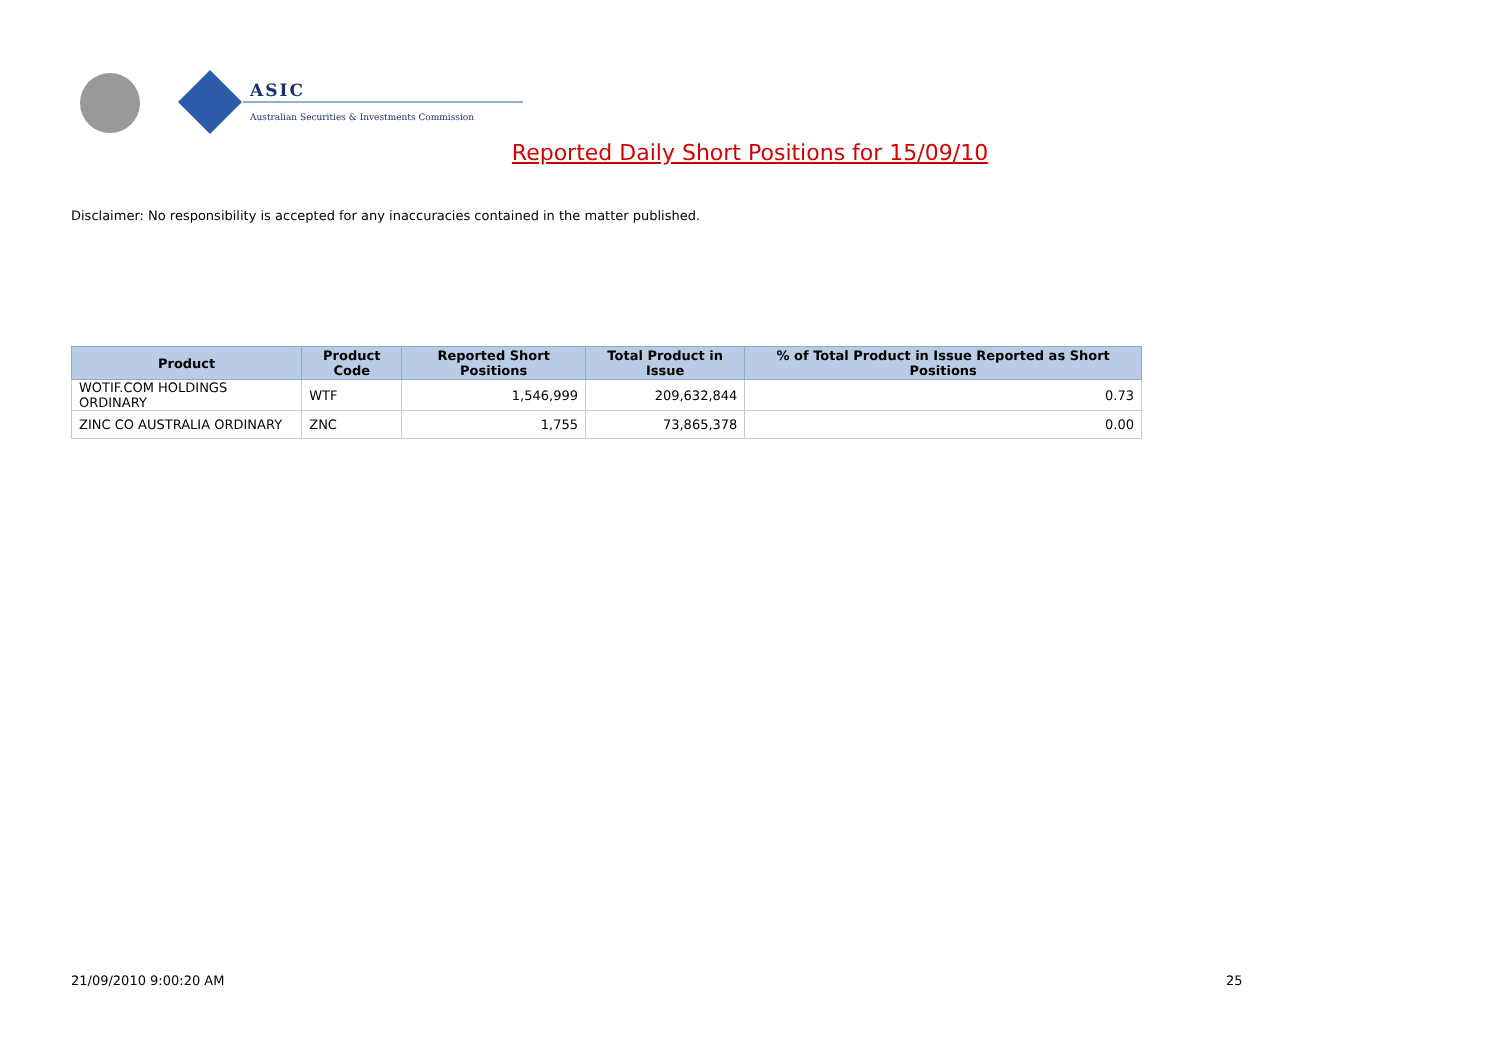ASIC
Australian Securities & Investments Commission
Reported Daily Short Positions for 15/09/10
Disclaimer: No responsibility is accepted for any inaccuracies contained in the matter published.
| Product | Product Code | Reported Short Positions | Total Product in Issue | % of Total Product in Issue Reported as Short Positions |
| --- | --- | --- | --- | --- |
| WOTIF.COM HOLDINGS ORDINARY | WTF | 1,546,999 | 209,632,844 | 0.73 |
| ZINC CO AUSTRALIA ORDINARY | ZNC | 1,755 | 73,865,378 | 0.00 |
21/09/2010 9:00:20 AM 25